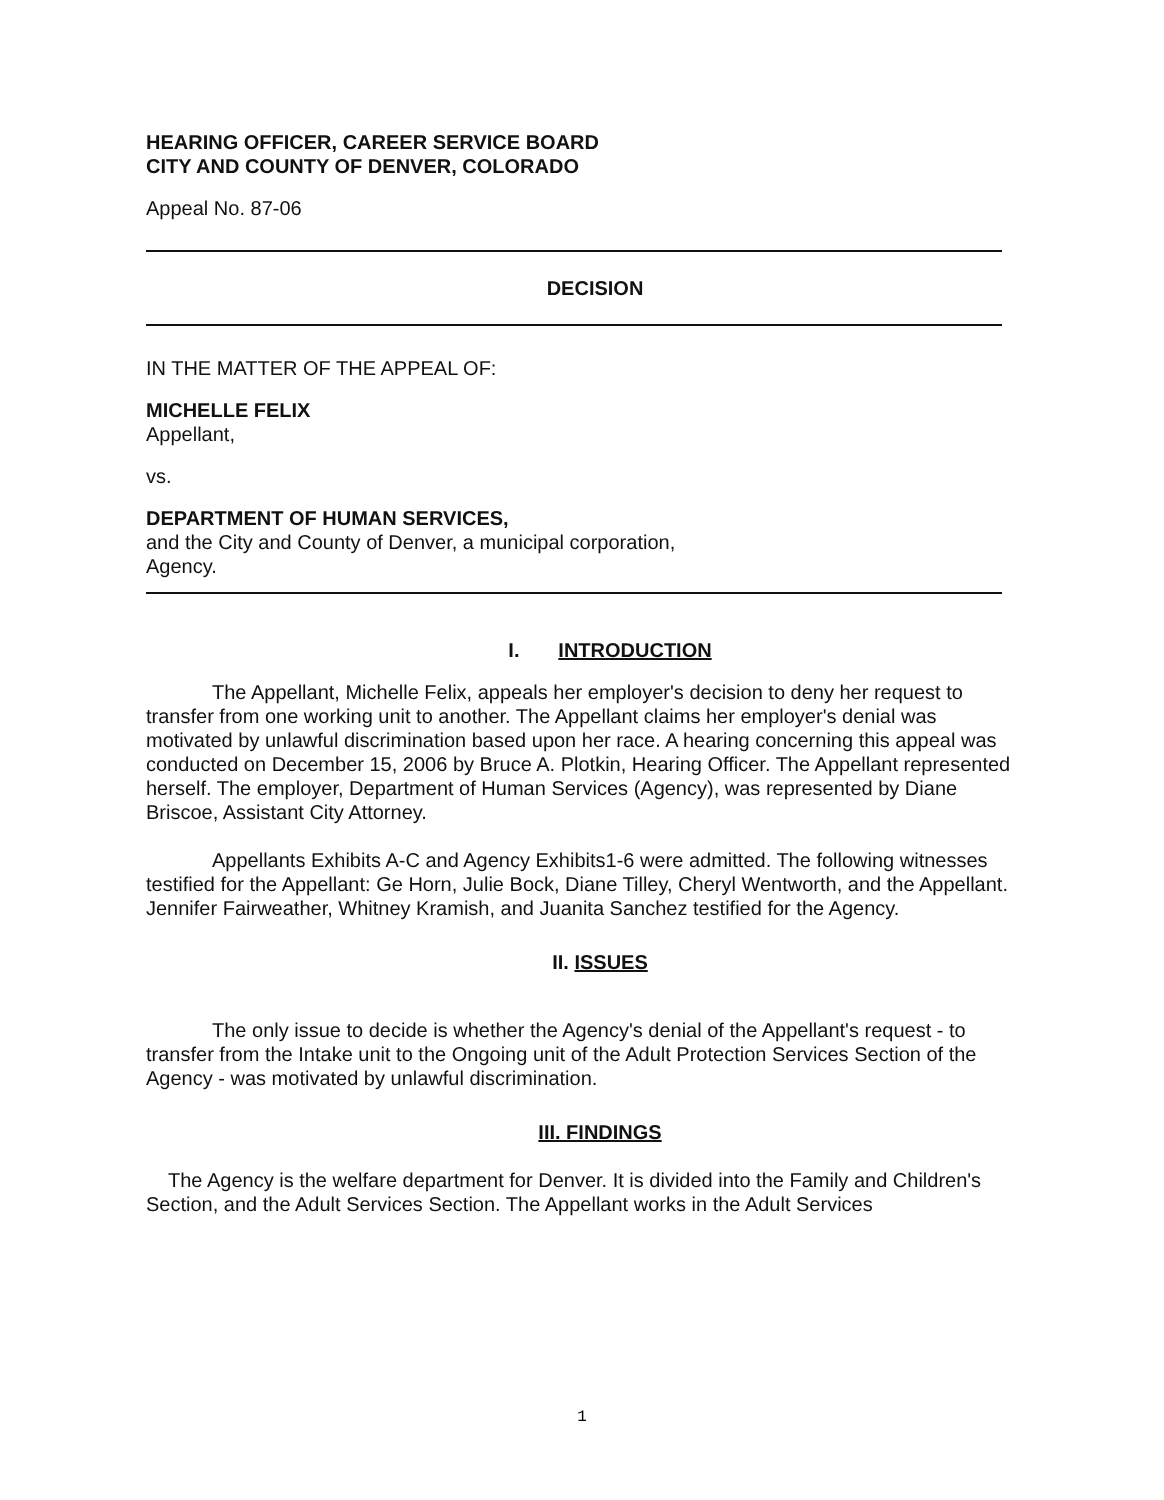HEARING OFFICER, CAREER SERVICE BOARD
CITY AND COUNTY OF DENVER, COLORADO
Appeal No. 87-06
DECISION
IN THE MATTER OF THE APPEAL OF:
MICHELLE FELIX
Appellant,
vs.
DEPARTMENT OF HUMAN SERVICES,
and the City and County of Denver, a municipal corporation,
Agency.
I. INTRODUCTION
The Appellant, Michelle Felix, appeals her employer's decision to deny her request to transfer from one working unit to another. The Appellant claims her employer's denial was motivated by unlawful discrimination based upon her race. A hearing concerning this appeal was conducted on December 15, 2006 by Bruce A. Plotkin, Hearing Officer. The Appellant represented herself. The employer, Department of Human Services (Agency), was represented by Diane Briscoe, Assistant City Attorney.
Appellants Exhibits A-C and Agency Exhibits1-6 were admitted. The following witnesses testified for the Appellant: Ge Horn, Julie Bock, Diane Tilley, Cheryl Wentworth, and the Appellant. Jennifer Fairweather, Whitney Kramish, and Juanita Sanchez testified for the Agency.
II. ISSUES
The only issue to decide is whether the Agency's denial of the Appellant's request - to transfer from the Intake unit to the Ongoing unit of the Adult Protection Services Section of the Agency - was motivated by unlawful discrimination.
III. FINDINGS
The Agency is the welfare department for Denver. It is divided into the Family and Children's Section, and the Adult Services Section. The Appellant works in the Adult Services
1